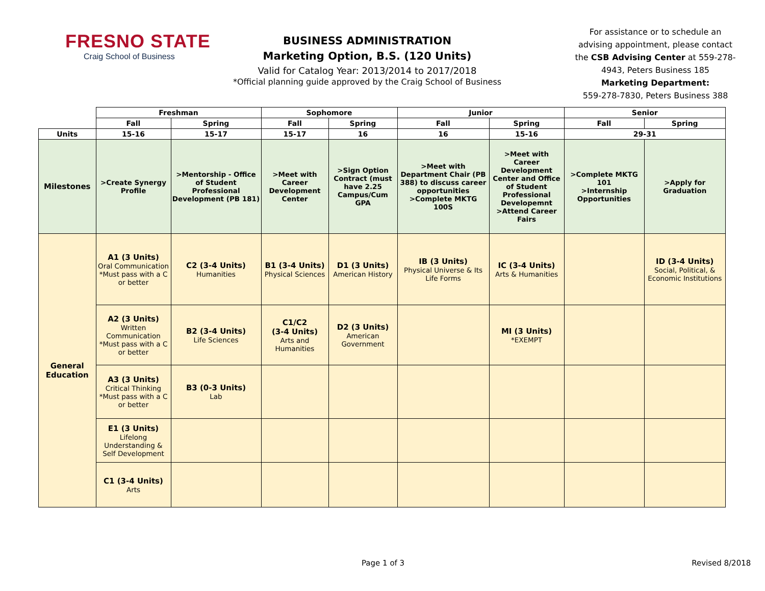FRESNO STATE
Craig School of Business
BUSINESS ADMINISTRATION
Marketing Option, B.S. (120 Units)
Valid for Catalog Year: 2013/2014 to 2017/2018
*Official planning guide approved by the Craig School of Business
For assistance or to schedule an advising appointment, please contact the CSB Advising Center at 559-278-4943, Peters Business 185
Marketing Department:
559-278-7830, Peters Business 388
| | Freshman | | Sophomore | | Junior | | Senior | |
| | Fall | Spring | Fall | Spring | Fall | Spring | Fall | Spring |
| Units | 15-16 | 15-17 | 15-17 | 16 | 16 | 15-16 | 29-31 | |
| Milestones | >Create Synergy Profile | >Mentorship - Office of Student Professional Development (PB 181) | >Meet with Career Development Center | >Sign Option Contract (must have 2.25 Campus/Cum GPA | >Meet with Department Chair (PB 388) to discuss career opportunities >Complete MKTG 100S | >Meet with Career Development Center and Office of Student Professional Developemnt >Attend Career Fairs | >Complete MKTG 101 >Internship Opportunities | >Apply for Graduation |
| General Education | A1 (3 Units) Oral Communication *Must pass with a C or better | C2 (3-4 Units) Humanities | B1 (3-4 Units) Physical Sciences | D1 (3 Units) American History | IB (3 Units) Physical Universe & Its Life Forms | IC (3-4 Units) Arts & Humanities | | ID (3-4 Units) Social, Political, & Economic Institutions |
| | A2 (3 Units) Written Communication *Must pass with a C or better | B2 (3-4 Units) Life Sciences | C1/C2 (3-4 Units) Arts and Humanities | D2 (3 Units) American Government | | MI (3 Units) *EXEMPT | | |
| | A3 (3 Units) Critical Thinking *Must pass with a C or better | B3 (0-3 Units) Lab | | | | | | |
| | E1 (3 Units) Lifelong Understanding & Self Development | | | | | | | |
| | C1 (3-4 Units) Arts | | | | | | | |
Page 1 of 3 Revised 8/2018